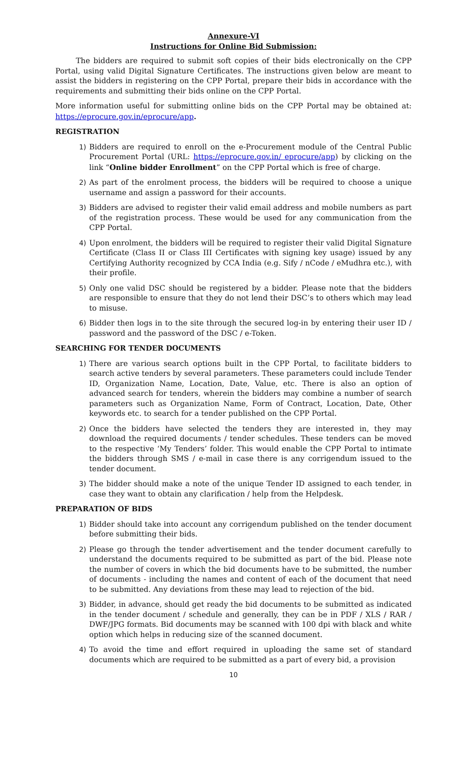Annexure-VI
Instructions for Online Bid Submission:
The bidders are required to submit soft copies of their bids electronically on the CPP Portal, using valid Digital Signature Certificates. The instructions given below are meant to assist the bidders in registering on the CPP Portal, prepare their bids in accordance with the requirements and submitting their bids online on the CPP Portal.
More information useful for submitting online bids on the CPP Portal may be obtained at: https://eprocure.gov.in/eprocure/app.
REGISTRATION
1) Bidders are required to enroll on the e-Procurement module of the Central Public Procurement Portal (URL: https://eprocure.gov.in/ eprocure/app) by clicking on the link “Online bidder Enrollment” on the CPP Portal which is free of charge.
2) As part of the enrolment process, the bidders will be required to choose a unique username and assign a password for their accounts.
3) Bidders are advised to register their valid email address and mobile numbers as part of the registration process. These would be used for any communication from the CPP Portal.
4) Upon enrolment, the bidders will be required to register their valid Digital Signature Certificate (Class II or Class III Certificates with signing key usage) issued by any Certifying Authority recognized by CCA India (e.g. Sify / nCode / eMudhra etc.), with their profile.
5) Only one valid DSC should be registered by a bidder. Please note that the bidders are responsible to ensure that they do not lend their DSC’s to others which may lead to misuse.
6) Bidder then logs in to the site through the secured log-in by entering their user ID / password and the password of the DSC / e-Token.
SEARCHING FOR TENDER DOCUMENTS
1) There are various search options built in the CPP Portal, to facilitate bidders to search active tenders by several parameters. These parameters could include Tender ID, Organization Name, Location, Date, Value, etc. There is also an option of advanced search for tenders, wherein the bidders may combine a number of search parameters such as Organization Name, Form of Contract, Location, Date, Other keywords etc. to search for a tender published on the CPP Portal.
2) Once the bidders have selected the tenders they are interested in, they may download the required documents / tender schedules. These tenders can be moved to the respective ‘My Tenders’ folder. This would enable the CPP Portal to intimate the bidders through SMS / e-mail in case there is any corrigendum issued to the tender document.
3) The bidder should make a note of the unique Tender ID assigned to each tender, in case they want to obtain any clarification / help from the Helpdesk.
PREPARATION OF BIDS
1) Bidder should take into account any corrigendum published on the tender document before submitting their bids.
2) Please go through the tender advertisement and the tender document carefully to understand the documents required to be submitted as part of the bid. Please note the number of covers in which the bid documents have to be submitted, the number of documents - including the names and content of each of the document that need to be submitted. Any deviations from these may lead to rejection of the bid.
3) Bidder, in advance, should get ready the bid documents to be submitted as indicated in the tender document / schedule and generally, they can be in PDF / XLS / RAR / DWF/JPG formats. Bid documents may be scanned with 100 dpi with black and white option which helps in reducing size of the scanned document.
4) To avoid the time and effort required in uploading the same set of standard documents which are required to be submitted as a part of every bid, a provision
10